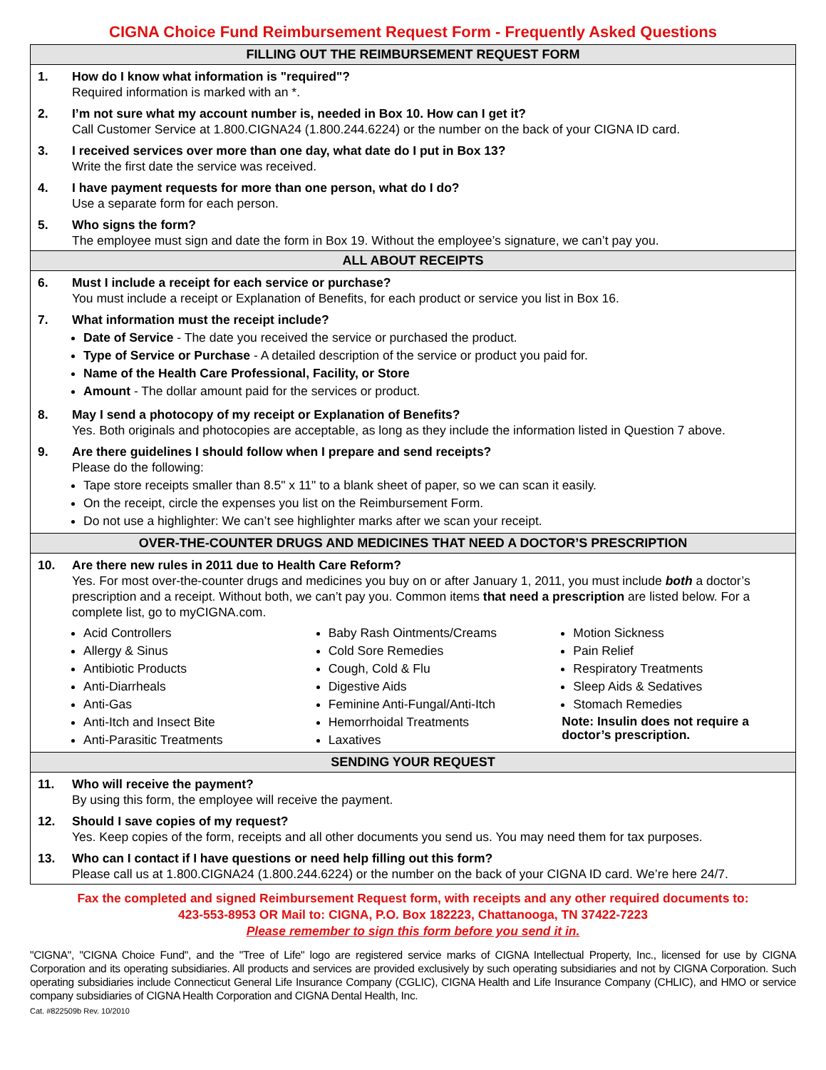CIGNA Choice Fund Reimbursement Request Form - Frequently Asked Questions
FILLING OUT THE REIMBURSEMENT REQUEST FORM
1. How do I know what information is "required"?
Required information is marked with an *.
2. I’m not sure what my account number is, needed in Box 10. How can I get it?
Call Customer Service at 1.800.CIGNA24 (1.800.244.6224) or the number on the back of your CIGNA ID card.
3. I received services over more than one day, what date do I put in Box 13?
Write the first date the service was received.
4. I have payment requests for more than one person, what do I do?
Use a separate form for each person.
5. Who signs the form?
The employee must sign and date the form in Box 19. Without the employee’s signature, we can’t pay you.
ALL ABOUT RECEIPTS
6. Must I include a receipt for each service or purchase?
You must include a receipt or Explanation of Benefits, for each product or service you list in Box 16.
7. What information must the receipt include?
Date of Service - The date you received the service or purchased the product.
Type of Service or Purchase - A detailed description of the service or product you paid for.
Name of the Health Care Professional, Facility, or Store
Amount - The dollar amount paid for the services or product.
8. May I send a photocopy of my receipt or Explanation of Benefits?
Yes. Both originals and photocopies are acceptable, as long as they include the information listed in Question 7 above.
9. Are there guidelines I should follow when I prepare and send receipts?
Please do the following:
Tape store receipts smaller than 8.5" x 11" to a blank sheet of paper, so we can scan it easily.
On the receipt, circle the expenses you list on the Reimbursement Form.
Do not use a highlighter: We can’t see highlighter marks after we scan your receipt.
OVER-THE-COUNTER DRUGS AND MEDICINES THAT NEED A DOCTOR’S PRESCRIPTION
10. Are there new rules in 2011 due to Health Care Reform?
Yes. For most over-the-counter drugs and medicines you buy on or after January 1, 2011, you must include both a doctor’s prescription and a receipt. Without both, we can’t pay you. Common items that need a prescription are listed below. For a complete list, go to myCIGNA.com.
Acid Controllers
Allergy & Sinus
Antibiotic Products
Anti-Diarrheals
Anti-Gas
Anti-Itch and Insect Bite
Anti-Parasitic Treatments
Baby Rash Ointments/Creams
Cold Sore Remedies
Cough, Cold & Flu
Digestive Aids
Feminine Anti-Fungal/Anti-Itch
Hemorrhoidal Treatments
Laxatives
Motion Sickness
Pain Relief
Respiratory Treatments
Sleep Aids & Sedatives
Stomach Remedies
Note: Insulin does not require a doctor’s prescription.
SENDING YOUR REQUEST
11. Who will receive the payment?
By using this form, the employee will receive the payment.
12. Should I save copies of my request?
Yes. Keep copies of the form, receipts and all other documents you send us. You may need them for tax purposes.
13. Who can I contact if I have questions or need help filling out this form?
Please call us at 1.800.CIGNA24 (1.800.244.6224) or the number on the back of your CIGNA ID card. We’re here 24/7.
Fax the completed and signed Reimbursement Request form, with receipts and any other required documents to:
423-553-8953 OR Mail to: CIGNA, P.O. Box 182223, Chattanooga, TN 37422-7223
Please remember to sign this form before you send it in.
"CIGNA", "CIGNA Choice Fund", and the "Tree of Life" logo are registered service marks of CIGNA Intellectual Property, Inc., licensed for use by CIGNA Corporation and its operating subsidiaries. All products and services are provided exclusively by such operating subsidiaries and not by CIGNA Corporation. Such operating subsidiaries include Connecticut General Life Insurance Company (CGLIC), CIGNA Health and Life Insurance Company (CHLIC), and HMO or service company subsidiaries of CIGNA Health Corporation and CIGNA Dental Health, Inc.
Cat. #822509b Rev. 10/2010